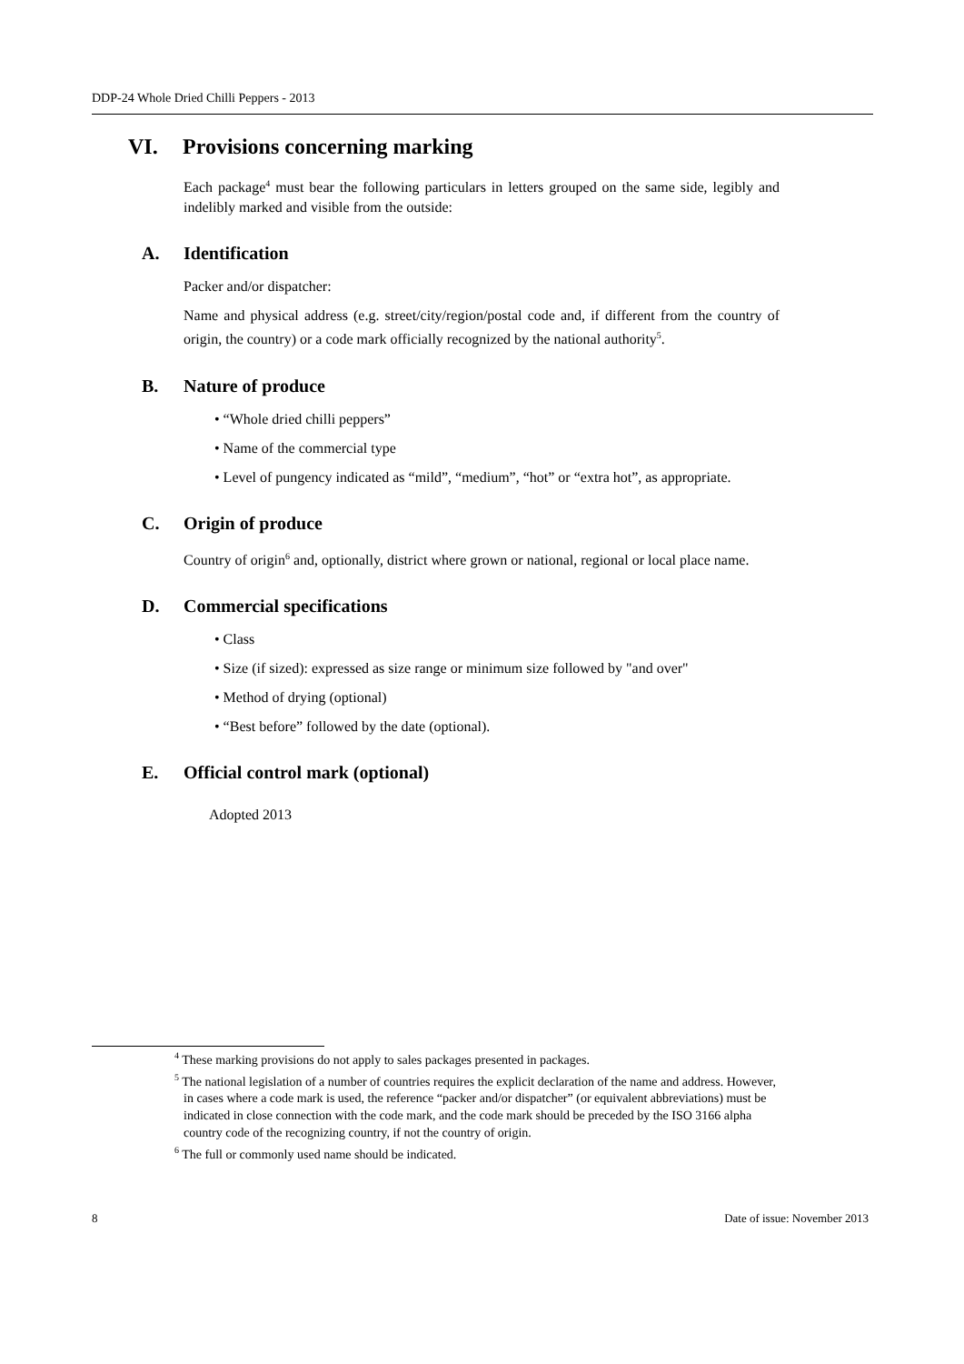DDP-24 Whole Dried Chilli Peppers - 2013
VI. Provisions concerning marking
Each package<sup>4</sup> must bear the following particulars in letters grouped on the same side, legibly and indelibly marked and visible from the outside:
A. Identification
Packer and/or dispatcher:
Name and physical address (e.g. street/city/region/postal code and, if different from the country of origin, the country) or a code mark officially recognized by the national authority<sup>5</sup>.
B. Nature of produce
• “Whole dried chilli peppers”
• Name of the commercial type
• Level of pungency indicated as “mild”, “medium”, “hot” or “extra hot”, as appropriate.
C. Origin of produce
Country of origin<sup>6</sup> and, optionally, district where grown or national, regional or local place name.
D. Commercial specifications
• Class
• Size (if sized): expressed as size range or minimum size followed by "and over"
• Method of drying (optional)
• “Best before” followed by the date (optional).
E. Official control mark (optional)
Adopted 2013
<sup>4</sup> These marking provisions do not apply to sales packages presented in packages.
<sup>5</sup> The national legislation of a number of countries requires the explicit declaration of the name and address. However, in cases where a code mark is used, the reference “packer and/or dispatcher” (or equivalent abbreviations) must be indicated in close connection with the code mark, and the code mark should be preceded by the ISO 3166 alpha country code of the recognizing country, if not the country of origin.
<sup>6</sup> The full or commonly used name should be indicated.
8 Date of issue: November 2013